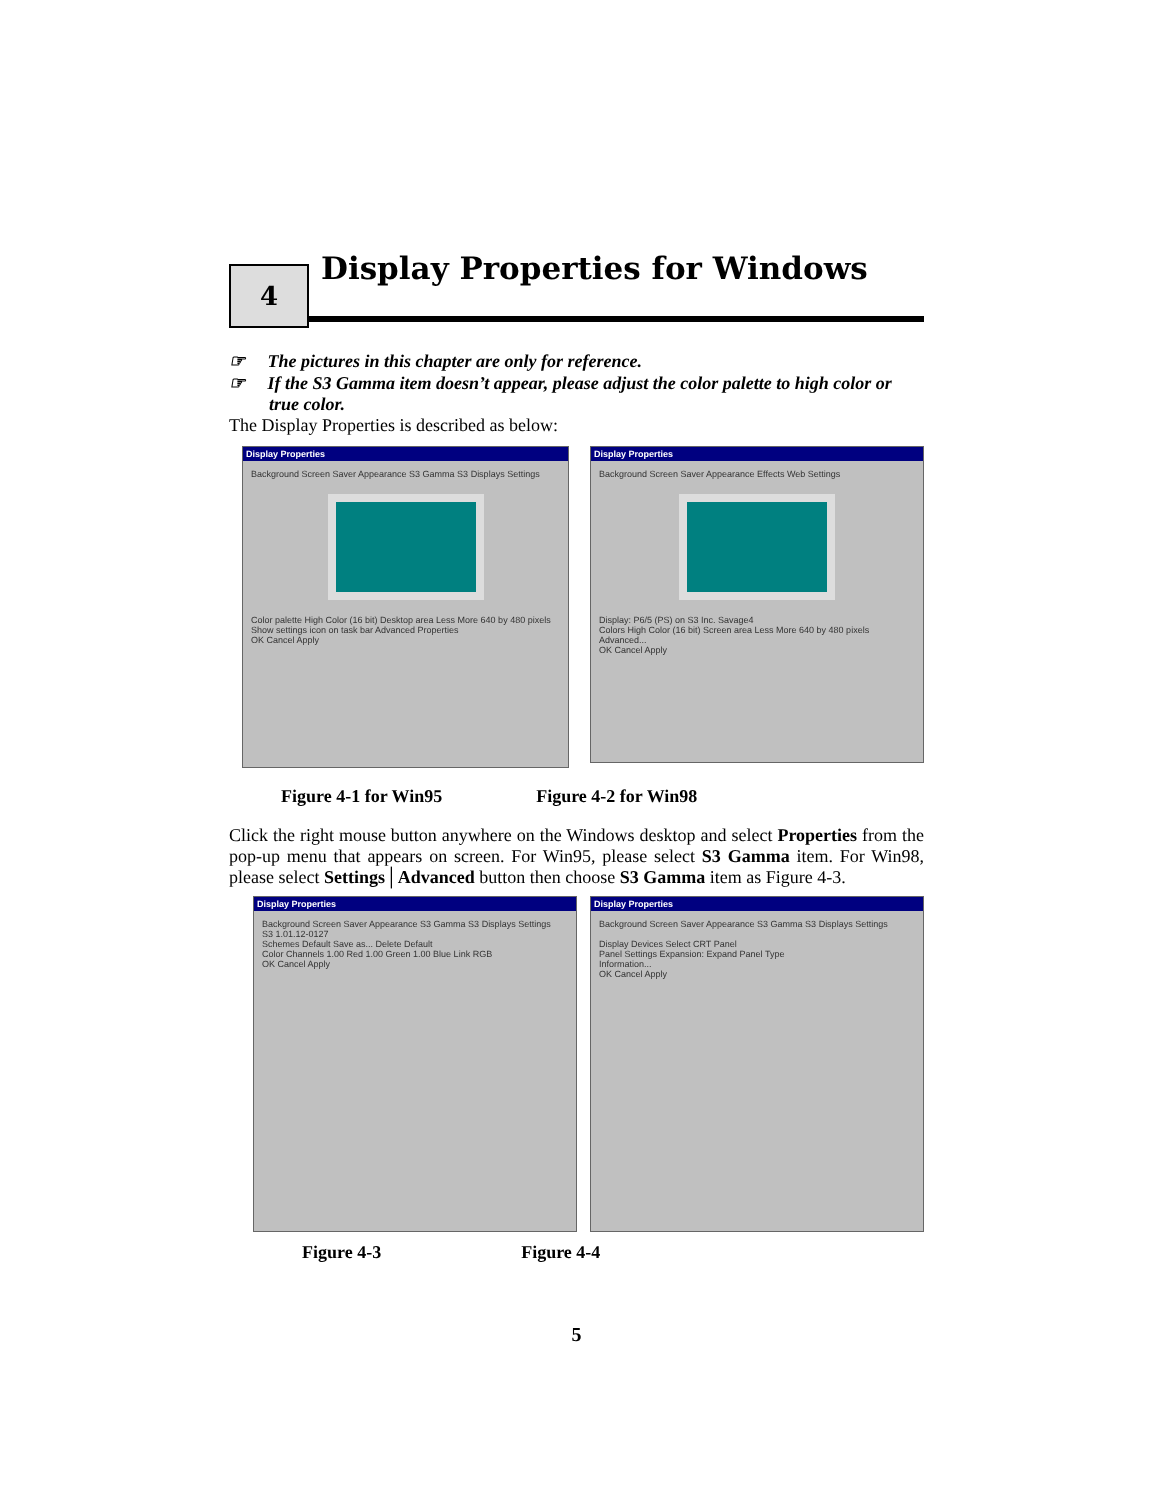4
Display Properties for Windows
☞ The pictures in this chapter are only for reference.
☞ If the S3 Gamma item doesn’t appear, please adjust the color palette to high color or true color.
The Display Properties is described as below:
Display Properties
Background Screen Saver Appearance S3 Gamma S3 Displays Settings
Color palette High Color (16 bit) Desktop area Less More 640 by 480 pixels
Show settings icon on task bar Advanced Properties
OK Cancel Apply
Display Properties
Background Screen Saver Appearance Effects Web Settings
Display: P6/5 (PS) on S3 Inc. Savage4
Colors High Color (16 bit) Screen area Less More 640 by 480 pixels
Advanced...
OK Cancel Apply
Figure 4-1 for Win95 Figure 4-2 for Win98
Click the right mouse button anywhere on the Windows desktop and select Properties from the pop-up menu that appears on screen. For Win95, please select S3 Gamma item. For Win98, please select Settings│Advanced button then choose S3 Gamma item as Figure 4-3.
Display Properties
Background Screen Saver Appearance S3 Gamma S3 Displays Settings
S3 1.01.12-0127
Schemes Default Save as... Delete Default
Color Channels 1.00 Red 1.00 Green 1.00 Blue Link RGB
OK Cancel Apply
Display Properties
Background Screen Saver Appearance S3 Gamma S3 Displays Settings
Display Devices Select CRT Panel
Panel Settings Expansion: Expand Panel Type
Information...
OK Cancel Apply
Figure 4-3 Figure 4-4
5